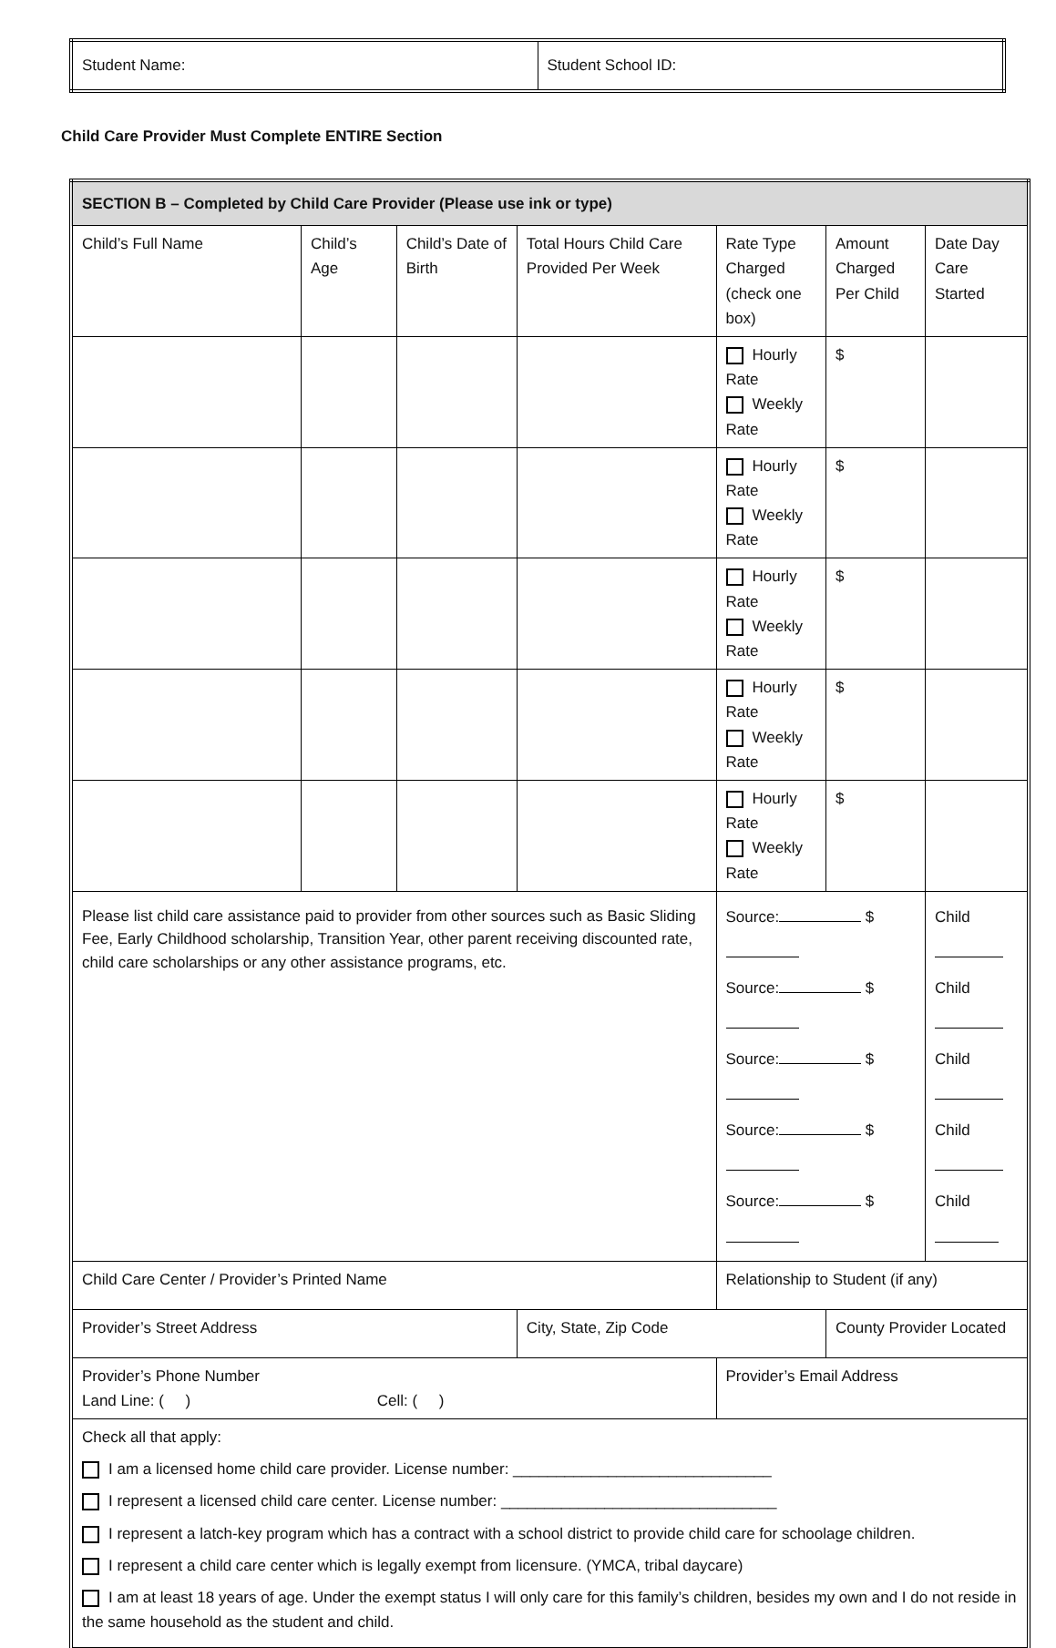| Student Name: | Student School ID: |
Child Care Provider Must Complete ENTIRE Section
| SECTION B – Completed by Child Care Provider (Please use ink or type) | | | | | | |
| --- | --- | --- | --- | --- | --- | --- |
| Child’s Full Name | Child’s Age | Child’s Date of Birth | Total Hours Child Care Provided Per Week | Rate Type Charged (check one box) | Amount Charged Per Child | Date Day Care Started |
| | | | | Hourly Rate Weekly Rate | $ | |
| | | | | Hourly Rate Weekly Rate | $ | |
| | | | | Hourly Rate Weekly Rate | $ | |
| | | | | Hourly Rate Weekly Rate | $ | |
| | | | | Hourly Rate Weekly Rate | $ | |
| Please list child care assistance paid to provider from other sources such as Basic Sliding Fee, Early Childhood scholarship, Transition Year, other parent receiving discounted rate, child care scholarships or any other assistance programs, etc. | | | | Source: $ Source: $ Source: $ Source: $ Source: $ | | Child Child Child Child Child |
| Child Care Center / Provider’s Printed Name | | | | Relationship to Student (if any) | | |
| Provider’s Street Address | | | City, State, Zip Code | | County Provider Located | |
| Provider’s Phone Number Land Line: ( ) Cell: ( ) | | | | Provider’s Email Address | | |
| Check all that apply: I am a licensed home child care provider. License number: ______________________________ I represent a licensed child care center. License number: ________________________________ I represent a latch-key program which has a contract with a school district to provide child care for schoolage children. I represent a child care center which is legally exempt from licensure. (YMCA, tribal daycare) I am at least 18 years of age. Under the exempt status I will only care for this family’s children, besides my own and I do not reside in the same household as the student and child. | | | | | | |